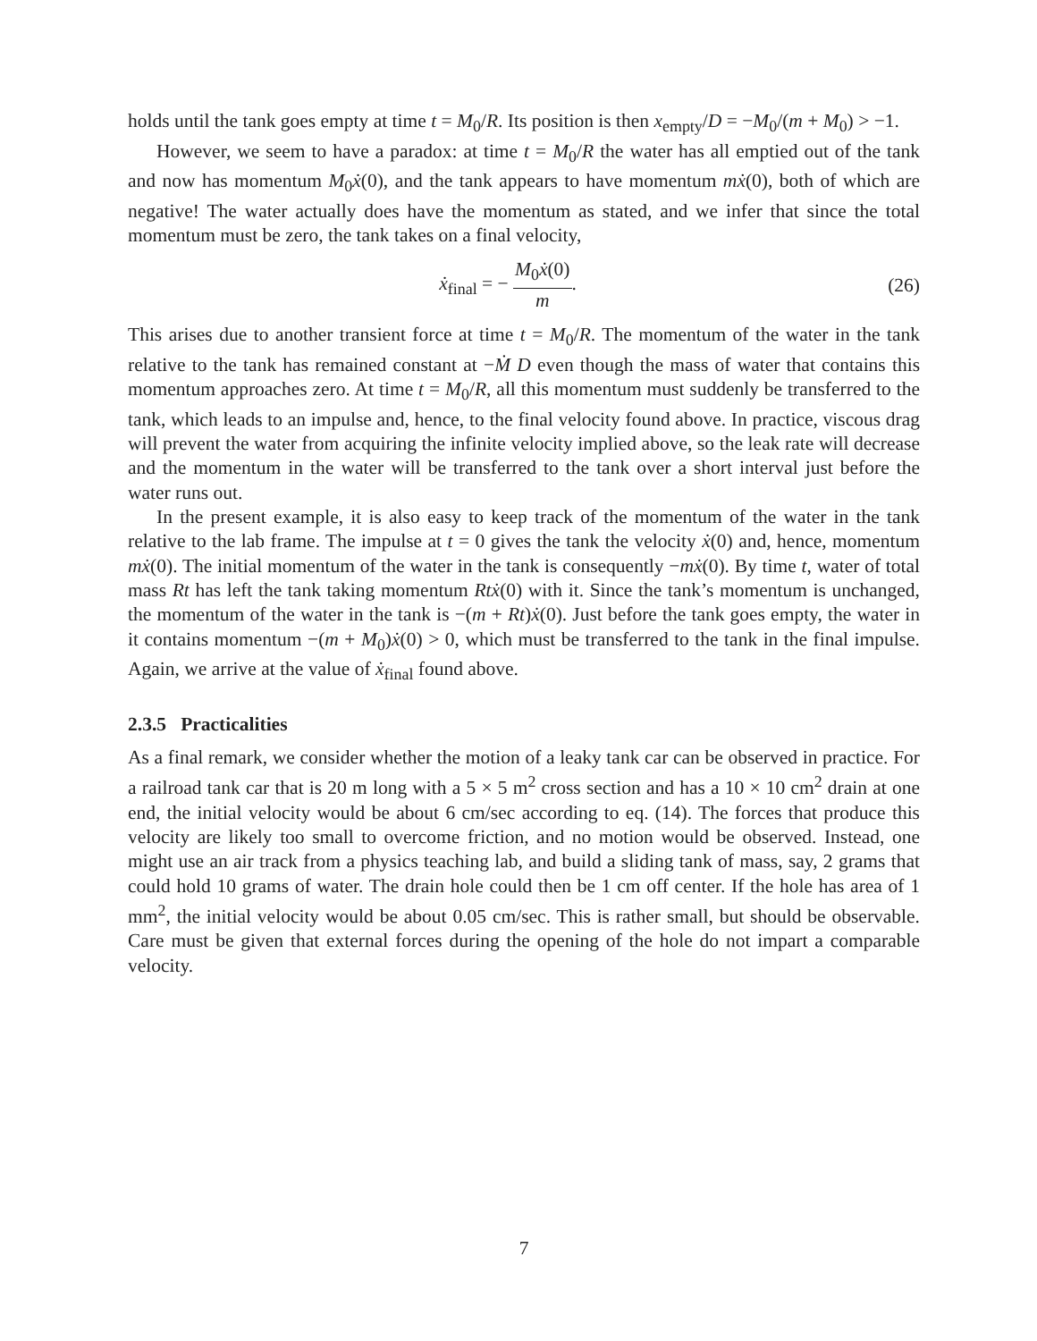holds until the tank goes empty at time t = M<sub>0</sub>/R. Its position is then x<sub>empty</sub>/D = −M<sub>0</sub>/(m + M<sub>0</sub>) > −1.
However, we seem to have a paradox: at time t = M<sub>0</sub>/R the water has all emptied out of the tank and now has momentum M<sub>0</sub>ẋ(0), and the tank appears to have momentum mẋ(0), both of which are negative! The water actually does have the momentum as stated, and we infer that since the total momentum must be zero, the tank takes on a final velocity,
ẋ<sub>final</sub> = − M<sub>0</sub>ẋ(0) m. (26)
This arises due to another transient force at time t = M<sub>0</sub>/R. The momentum of the water in the tank relative to the tank has remained constant at −Ṁ D even though the mass of water that contains this momentum approaches zero. At time t = M<sub>0</sub>/R, all this momentum must suddenly be transferred to the tank, which leads to an impulse and, hence, to the final velocity found above. In practice, viscous drag will prevent the water from acquiring the infinite velocity implied above, so the leak rate will decrease and the momentum in the water will be transferred to the tank over a short interval just before the water runs out.
In the present example, it is also easy to keep track of the momentum of the water in the tank relative to the lab frame. The impulse at t = 0 gives the tank the velocity ẋ(0) and, hence, momentum mẋ(0). The initial momentum of the water in the tank is consequently −mẋ(0). By time t, water of total mass Rt has left the tank taking momentum Rtẋ(0) with it. Since the tank’s momentum is unchanged, the momentum of the water in the tank is −(m + Rt)ẋ(0). Just before the tank goes empty, the water in it contains momentum −(m + M<sub>0</sub>)ẋ(0) > 0, which must be transferred to the tank in the final impulse. Again, we arrive at the value of ẋ<sub>final</sub> found above.
2.3.5 Practicalities
As a final remark, we consider whether the motion of a leaky tank car can be observed in practice. For a railroad tank car that is 20 m long with a 5 × 5 m<sup>2</sup> cross section and has a 10 × 10 cm<sup>2</sup> drain at one end, the initial velocity would be about 6 cm/sec according to eq. (14). The forces that produce this velocity are likely too small to overcome friction, and no motion would be observed. Instead, one might use an air track from a physics teaching lab, and build a sliding tank of mass, say, 2 grams that could hold 10 grams of water. The drain hole could then be 1 cm off center. If the hole has area of 1 mm<sup>2</sup>, the initial velocity would be about 0.05 cm/sec. This is rather small, but should be observable. Care must be given that external forces during the opening of the hole do not impart a comparable velocity.
7